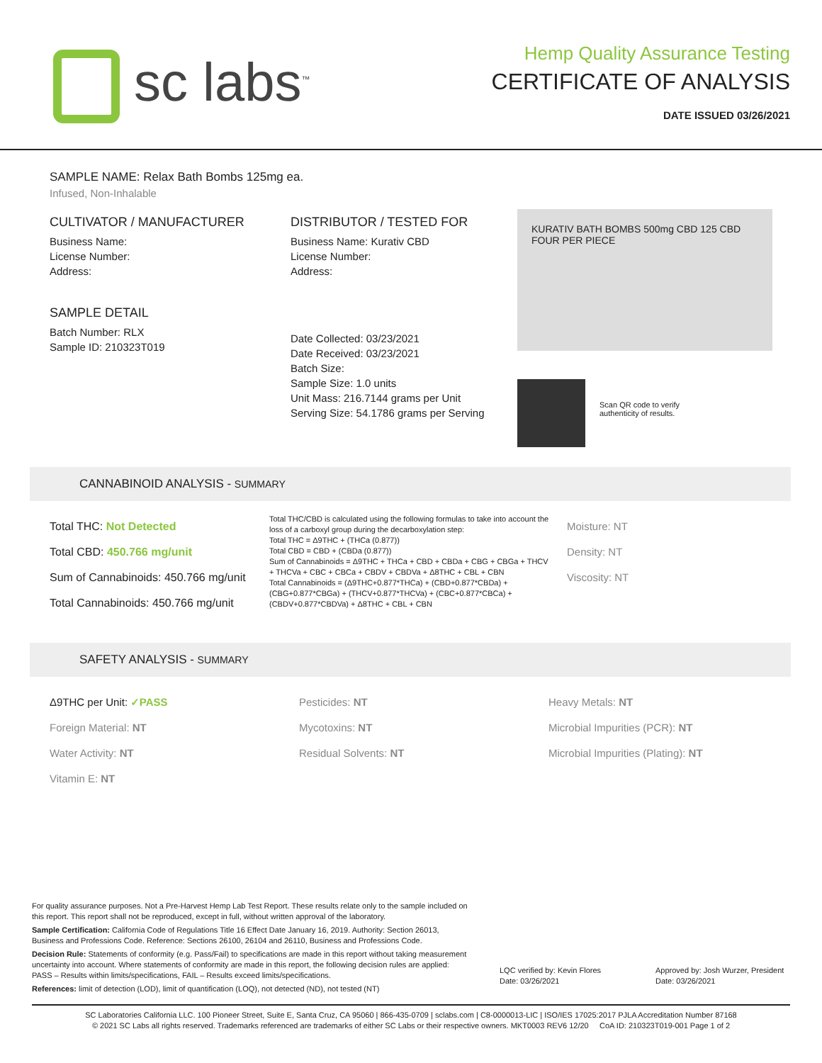sc labs<sup>™</sup>
Hemp Quality Assurance Testing
CERTIFICATE OF ANALYSIS
DATE ISSUED 03/26/2021
SAMPLE NAME: Relax Bath Bombs 125mg ea.
Infused, Non-Inhalable
CULTIVATOR / MANUFACTURER
Business Name:
License Number:
Address:
SAMPLE DETAIL
Batch Number: RLX
Sample ID: 210323T019
DISTRIBUTOR / TESTED FOR
Business Name: Kurativ CBD
License Number:
Address:
Date Collected: 03/23/2021
Date Received: 03/23/2021
Batch Size:
Sample Size: 1.0 units
Unit Mass: 216.7144 grams per Unit
Serving Size: 54.1786 grams per Serving
KURATIV BATH BOMBS 500mg CBD 125 CBD FOUR PER PIECE
Scan QR code to verify
authenticity of results.
CANNABINOID ANALYSIS - SUMMARY
Total THC: Not Detected
Total CBD: 450.766 mg/unit
Sum of Cannabinoids: 450.766 mg/unit
Total Cannabinoids: 450.766 mg/unit
Total THC/CBD is calculated using the following formulas to take into account the loss of a carboxyl group during the decarboxylation step:
Total THC = Δ9THC + (THCa (0.877))
Total CBD = CBD + (CBDa (0.877))
Sum of Cannabinoids = Δ9THC + THCa + CBD + CBDa + CBG + CBGa + THCV + THCVa + CBC + CBCa + CBDV + CBDVa + Δ8THC + CBL + CBN
Total Cannabinoids = (Δ9THC+0.877*THCa) + (CBD+0.877*CBDa) + (CBG+0.877*CBGa) + (THCV+0.877*THCVa) + (CBC+0.877*CBCa) + (CBDV+0.877*CBDVa) + Δ8THC + CBL + CBN
Moisture: NT
Density: NT
Viscosity: NT
SAFETY ANALYSIS - SUMMARY
Δ9THC per Unit: ✓PASS
Foreign Material: NT
Water Activity: NT
Vitamin E: NT
Pesticides: NT
Mycotoxins: NT
Residual Solvents: NT
Heavy Metals: NT
Microbial Impurities (PCR): NT
Microbial Impurities (Plating): NT
For quality assurance purposes. Not a Pre-Harvest Hemp Lab Test Report. These results relate only to the sample included on this report. This report shall not be reproduced, except in full, without written approval of the laboratory.
Sample Certification: California Code of Regulations Title 16 Effect Date January 16, 2019. Authority: Section 26013, Business and Professions Code. Reference: Sections 26100, 26104 and 26110, Business and Professions Code.
Decision Rule: Statements of conformity (e.g. Pass/Fail) to specifications are made in this report without taking measurement uncertainty into account. Where statements of conformity are made in this report, the following decision rules are applied: PASS – Results within limits/specifications, FAIL – Results exceed limits/specifications.
References: limit of detection (LOD), limit of quantification (LOQ), not detected (ND), not tested (NT)
LQC verified by: Kevin Flores
Date: 03/26/2021
Approved by: Josh Wurzer, President
Date: 03/26/2021
SC Laboratories California LLC. 100 Pioneer Street, Suite E, Santa Cruz, CA 95060 | 866-435-0709 | sclabs.com | C8-0000013-LIC | ISO/IES 17025:2017 PJLA Accreditation Number 87168
© 2021 SC Labs all rights reserved. Trademarks referenced are trademarks of either SC Labs or their respective owners. MKT0003 REV6 12/20 CoA ID: 210323T019-001 Page 1 of 2